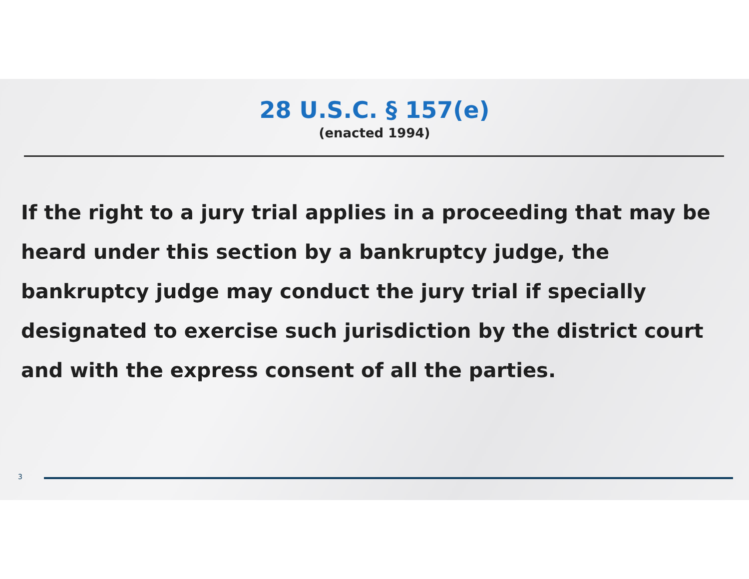28 U.S.C. § 157(e)
(enacted 1994)
If the right to a jury trial applies in a proceeding that may be heard under this section by a bankruptcy judge, the bankruptcy judge may conduct the jury trial if specially designated to exercise such jurisdiction by the district court and with the express consent of all the parties.
3